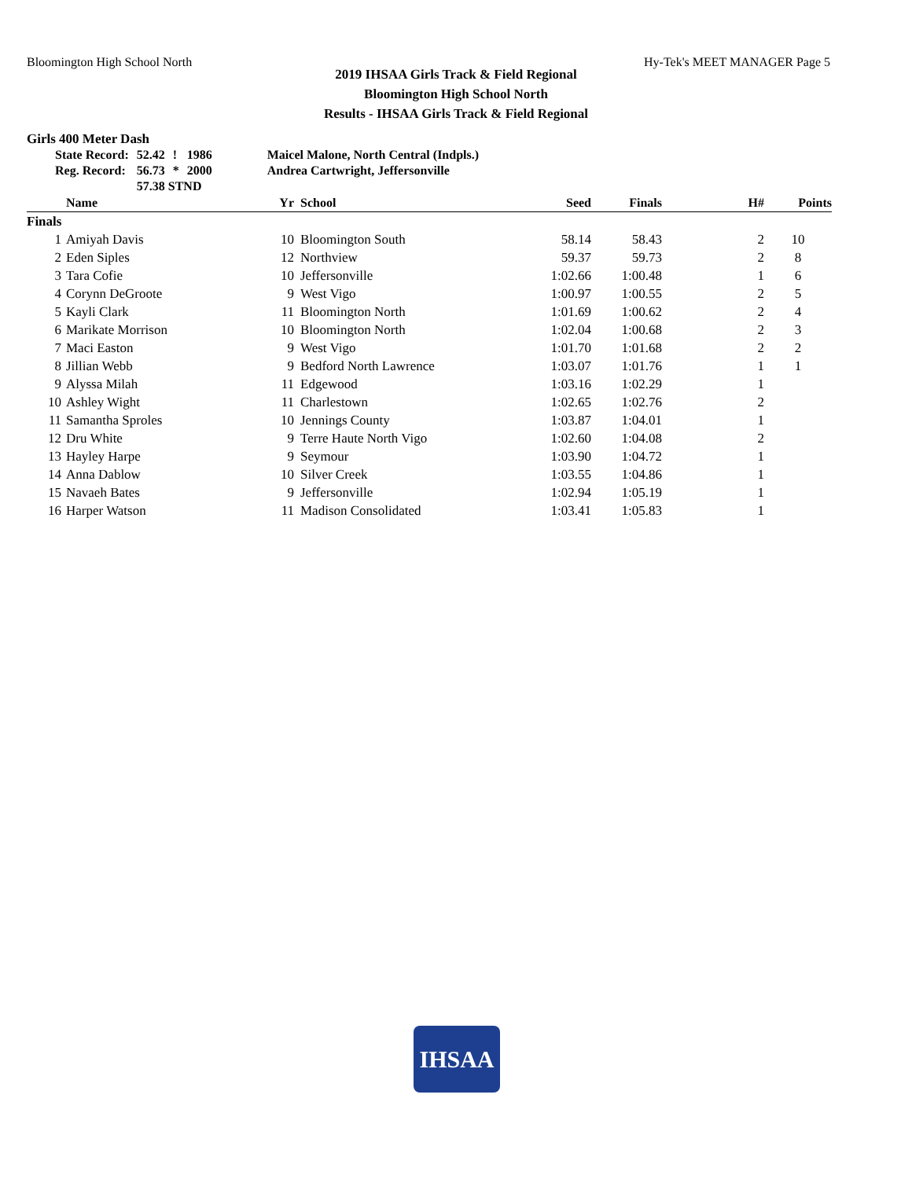Bloomington High School North Hy-Tek's MEET MANAGER Page 5
2019 IHSAA Girls Track & Field Regional
Bloomington High School North
Results - IHSAA Girls Track & Field Regional
Girls 400 Meter Dash
| State Record: | 52.42 | ! | 1986 | Maicel Malone, North Central (Indpls.) |
| Reg. Record: | 56.73 | * | 2000 | Andrea Cartwright, Jeffersonville |
| | 57.38 STND | | | |
| | Name | Yr | School | Seed | Finals | H# | Points |
| --- | --- | --- | --- | --- | --- | --- | --- |
| Finals | | | | | | | |
| 1 | Amiyah Davis | 10 | Bloomington South | 58.14 | 58.43 | 2 | 10 |
| 2 | Eden Siples | 12 | Northview | 59.37 | 59.73 | 2 | 8 |
| 3 | Tara Cofie | 10 | Jeffersonville | 1:02.66 | 1:00.48 | 1 | 6 |
| 4 | Corynn DeGroote | 9 | West Vigo | 1:00.97 | 1:00.55 | 2 | 5 |
| 5 | Kayli Clark | 11 | Bloomington North | 1:01.69 | 1:00.62 | 2 | 4 |
| 6 | Marikate Morrison | 10 | Bloomington North | 1:02.04 | 1:00.68 | 2 | 3 |
| 7 | Maci Easton | 9 | West Vigo | 1:01.70 | 1:01.68 | 2 | 2 |
| 8 | Jillian Webb | 9 | Bedford North Lawrence | 1:03.07 | 1:01.76 | 1 | 1 |
| 9 | Alyssa Milah | 11 | Edgewood | 1:03.16 | 1:02.29 | 1 | |
| 10 | Ashley Wight | 11 | Charlestown | 1:02.65 | 1:02.76 | 2 | |
| 11 | Samantha Sproles | 10 | Jennings County | 1:03.87 | 1:04.01 | 1 | |
| 12 | Dru White | 9 | Terre Haute North Vigo | 1:02.60 | 1:04.08 | 2 | |
| 13 | Hayley Harpe | 9 | Seymour | 1:03.90 | 1:04.72 | 1 | |
| 14 | Anna Dablow | 10 | Silver Creek | 1:03.55 | 1:04.86 | 1 | |
| 15 | Navaeh Bates | 9 | Jeffersonville | 1:02.94 | 1:05.19 | 1 | |
| 16 | Harper Watson | 11 | Madison Consolidated | 1:03.41 | 1:05.83 | 1 | |
IHSAA